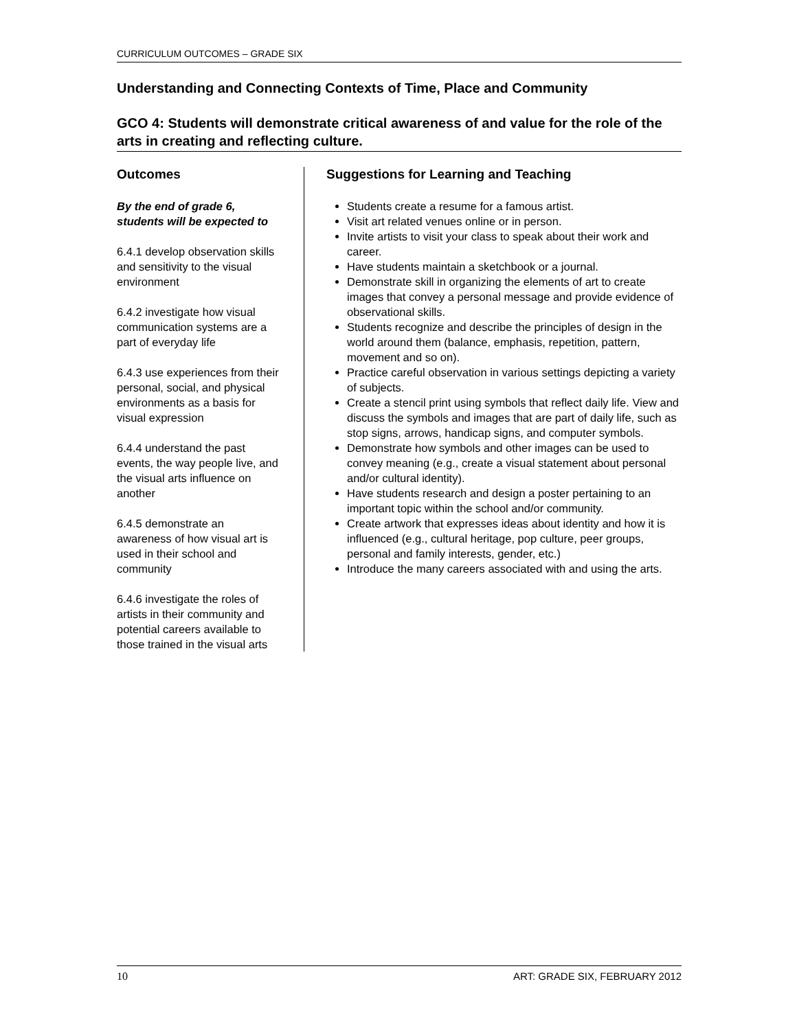CURRICULUM OUTCOMES – GRADE SIX
Understanding and Connecting Contexts of Time, Place and Community
GCO 4: Students will demonstrate critical awareness of and value for the role of the arts in creating and reflecting culture.
Outcomes
By the end of grade 6, students will be expected to
6.4.1 develop observation skills and sensitivity to the visual environment
6.4.2 investigate how visual communication systems are a part of everyday life
6.4.3 use experiences from their personal, social, and physical environments as a basis for visual expression
6.4.4 understand the past events, the way people live, and the visual arts influence on another
6.4.5 demonstrate an awareness of how visual art is used in their school and community
6.4.6 investigate the roles of artists in their community and potential careers available to those trained in the visual arts
Suggestions for Learning and Teaching
Students create a resume for a famous artist.
Visit art related venues online or in person.
Invite artists to visit your class to speak about their work and career.
Have students maintain a sketchbook or a journal.
Demonstrate skill in organizing the elements of art to create images that convey a personal message and provide evidence of observational skills.
Students recognize and describe the principles of design in the world around them (balance, emphasis, repetition, pattern, movement and so on).
Practice careful observation in various settings depicting a variety of subjects.
Create a stencil print using symbols that reflect daily life. View and discuss the symbols and images that are part of daily life, such as stop signs, arrows, handicap signs, and computer symbols.
Demonstrate how symbols and other images can be used to convey meaning (e.g., create a visual statement about personal and/or cultural identity).
Have students research and design a poster pertaining to an important topic within the school and/or community.
Create artwork that expresses ideas about identity and how it is influenced (e.g., cultural heritage, pop culture, peer groups, personal and family interests, gender, etc.)
Introduce the many careers associated with and using the arts.
10 ART: GRADE SIX, FEBRUARY 2012